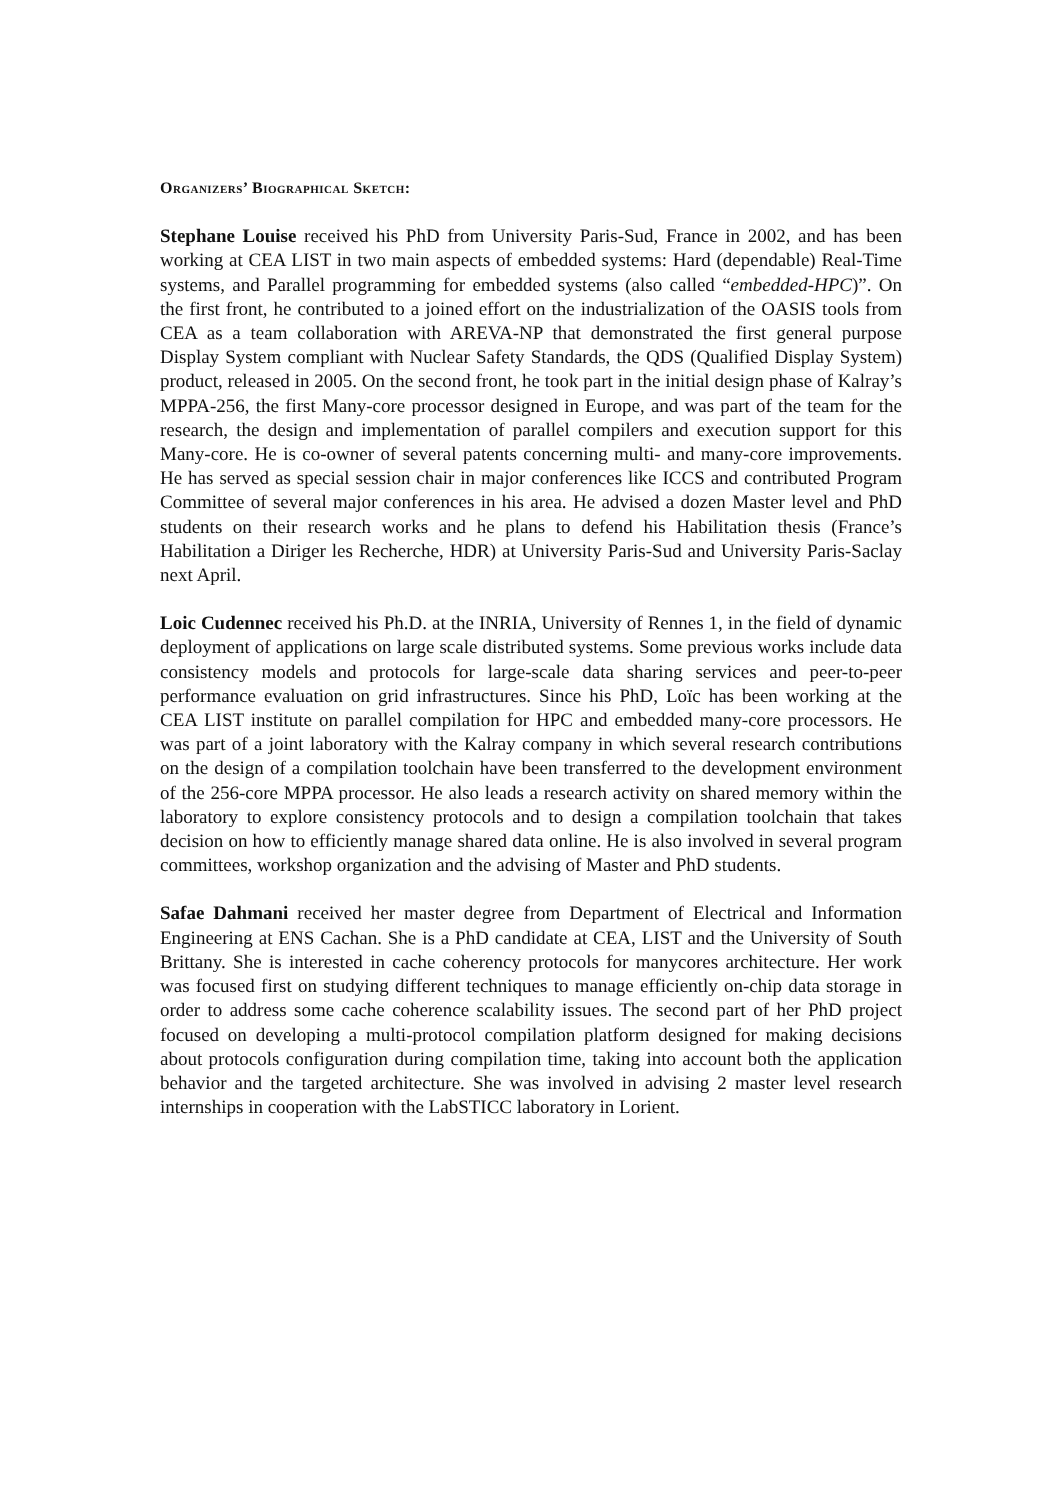Organizers’ Biographical Sketch:
Stephane Louise received his PhD from University Paris-Sud, France in 2002, and has been working at CEA LIST in two main aspects of embedded systems: Hard (dependable) Real-Time systems, and Parallel programming for embedded systems (also called “embedded-HPC)”. On the first front, he contributed to a joined effort on the industrialization of the OASIS tools from CEA as a team collaboration with AREVA-NP that demonstrated the first general purpose Display System compliant with Nuclear Safety Standards, the QDS (Qualified Display System) product, released in 2005. On the second front, he took part in the initial design phase of Kalray’s MPPA-256, the first Many-core processor designed in Europe, and was part of the team for the research, the design and implementation of parallel compilers and execution support for this Many-core. He is co-owner of several patents concerning multi- and many-core improvements. He has served as special session chair in major conferences like ICCS and contributed Program Committee of several major conferences in his area. He advised a dozen Master level and PhD students on their research works and he plans to defend his Habilitation thesis (France’s Habilitation a Diriger les Recherche, HDR) at University Paris-Sud and University Paris-Saclay next April.
Loic Cudennec received his Ph.D. at the INRIA, University of Rennes 1, in the field of dynamic deployment of applications on large scale distributed systems. Some previous works include data consistency models and protocols for large-scale data sharing services and peer-to-peer performance evaluation on grid infrastructures. Since his PhD, Loïc has been working at the CEA LIST institute on parallel compilation for HPC and embedded many-core processors. He was part of a joint laboratory with the Kalray company in which several research contributions on the design of a compilation toolchain have been transferred to the development environment of the 256-core MPPA processor. He also leads a research activity on shared memory within the laboratory to explore consistency protocols and to design a compilation toolchain that takes decision on how to efficiently manage shared data online. He is also involved in several program committees, workshop organization and the advising of Master and PhD students.
Safae Dahmani received her master degree from Department of Electrical and Information Engineering at ENS Cachan. She is a PhD candidate at CEA, LIST and the University of South Brittany. She is interested in cache coherency protocols for manycores architecture. Her work was focused first on studying different techniques to manage efficiently on-chip data storage in order to address some cache coherence scalability issues. The second part of her PhD project focused on developing a multi-protocol compilation platform designed for making decisions about protocols configuration during compilation time, taking into account both the application behavior and the targeted architecture. She was involved in advising 2 master level research internships in cooperation with the LabSTICC laboratory in Lorient.